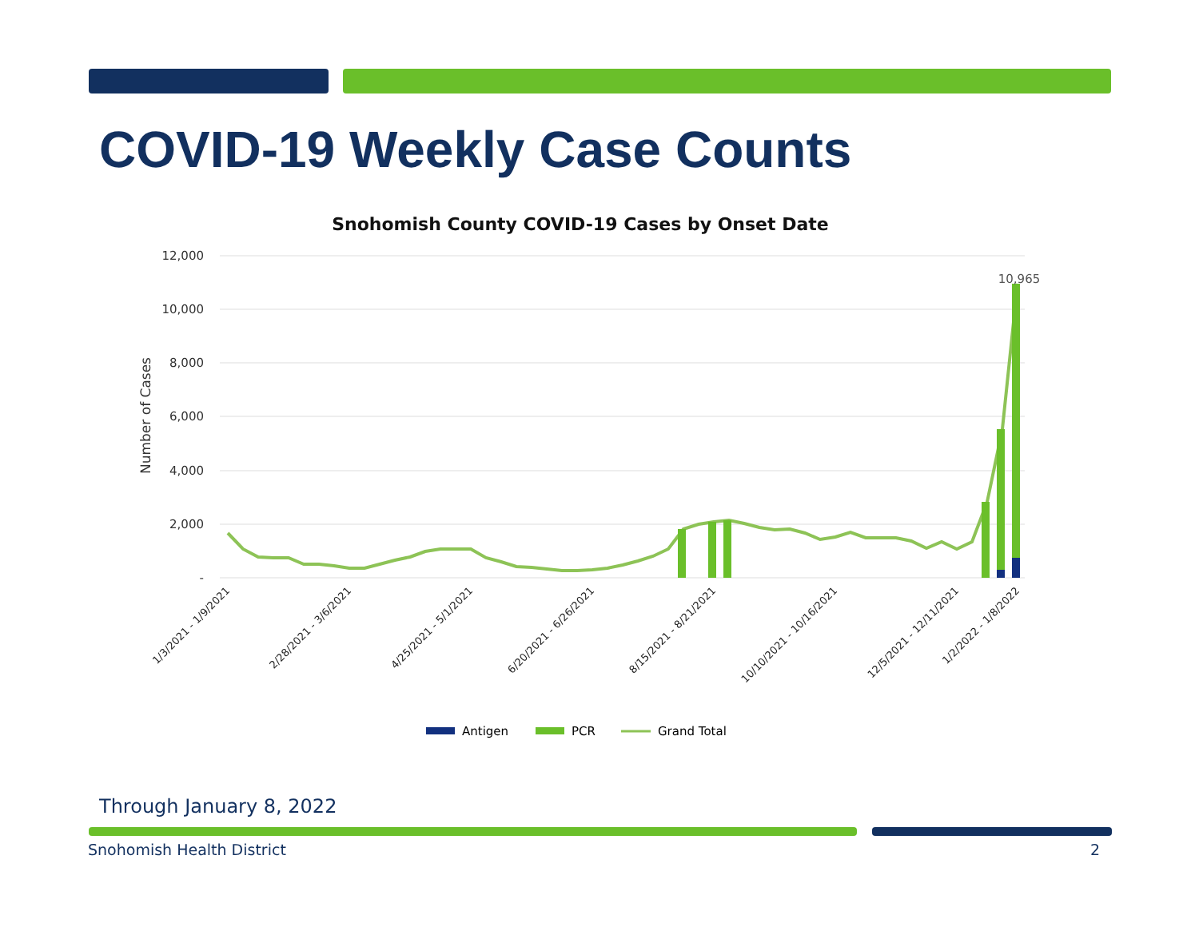COVID-19 Weekly Case Counts
Snohomish County COVID-19 Cases by Onset Date
12,000
10,000
8,000
6,000
4,000
2,000
-
Number of Cases
10,965
1/3/2021 - 1/9/2021
2/28/2021 - 3/6/2021
4/25/2021 - 5/1/2021
6/20/2021 - 6/26/2021
8/15/2021 - 8/21/2021
10/10/2021 - 10/16/2021
12/5/2021 - 12/11/2021
1/2/2022 - 1/8/2022
Antigen
PCR
Grand Total
Through January 8, 2022
Snohomish Health District 2